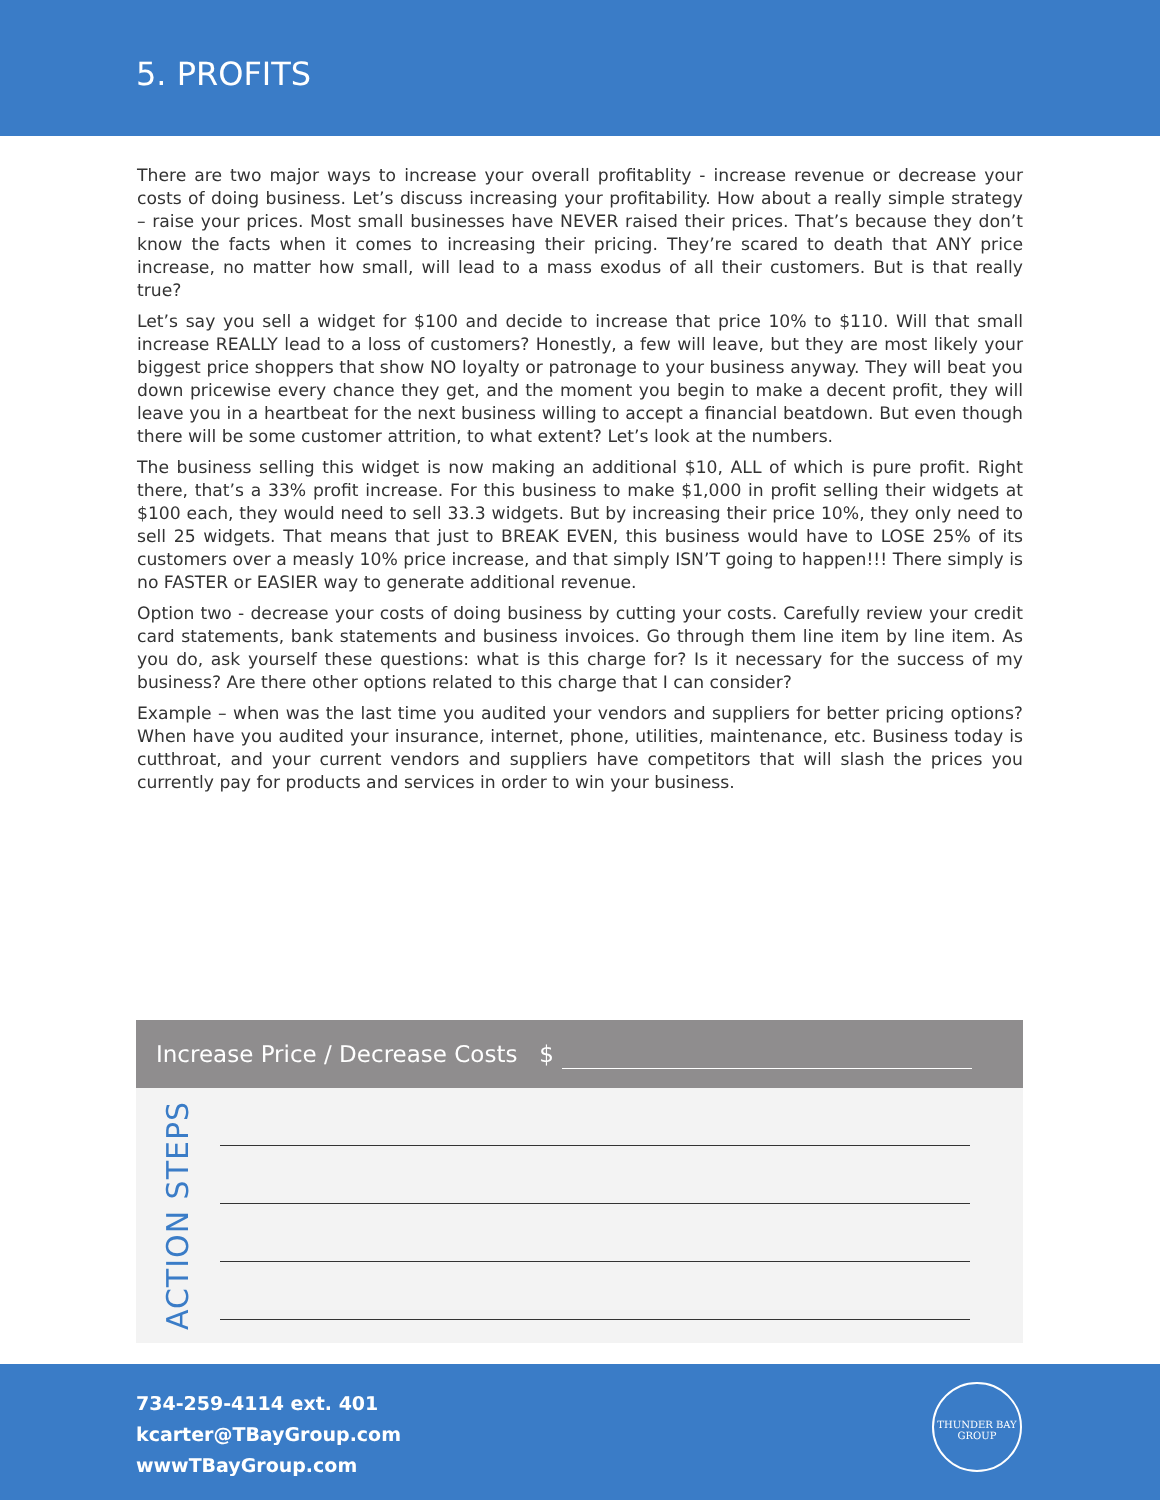5. PROFITS
There are two major ways to increase your overall profitablity - increase revenue or decrease your costs of doing business. Let’s discuss increasing your profitability. How about a really simple strategy – raise your prices. Most small businesses have NEVER raised their prices. That’s because they don’t know the facts when it comes to increasing their pricing. They’re scared to death that ANY price increase, no matter how small, will lead to a mass exodus of all their customers. But is that really true?
Let’s say you sell a widget for $100 and decide to increase that price 10% to $110. Will that small increase REALLY lead to a loss of customers? Honestly, a few will leave, but they are most likely your biggest price shoppers that show NO loyalty or patronage to your business anyway. They will beat you down pricewise every chance they get, and the moment you begin to make a decent profit, they will leave you in a heartbeat for the next business willing to accept a financial beatdown. But even though there will be some customer attrition, to what extent? Let’s look at the numbers.
The business selling this widget is now making an additional $10, ALL of which is pure profit. Right there, that’s a 33% profit increase. For this business to make $1,000 in profit selling their widgets at $100 each, they would need to sell 33.3 widgets. But by increasing their price 10%, they only need to sell 25 widgets. That means that just to BREAK EVEN, this business would have to LOSE 25% of its customers over a measly 10% price increase, and that simply ISN’T going to happen!!! There simply is no FASTER or EASIER way to generate additional revenue.
Option two - decrease your costs of doing business by cutting your costs. Carefully review your credit card statements, bank statements and business invoices. Go through them line item by line item. As you do, ask yourself these questions: what is this charge for? Is it necessary for the success of my business? Are there other options related to this charge that I can consider?
Example – when was the last time you audited your vendors and suppliers for better pricing options? When have you audited your insurance, internet, phone, utilities, maintenance, etc. Business today is cutthroat, and your current vendors and suppliers have competitors that will slash the prices you currently pay for products and services in order to win your business.
Increase Price / Decrease Costs $
ACTION STEPS
734-259-4114 ext. 401
kcarter@TBayGroup.com
wwwTBayGroup.com
THUNDER BAY
GROUP